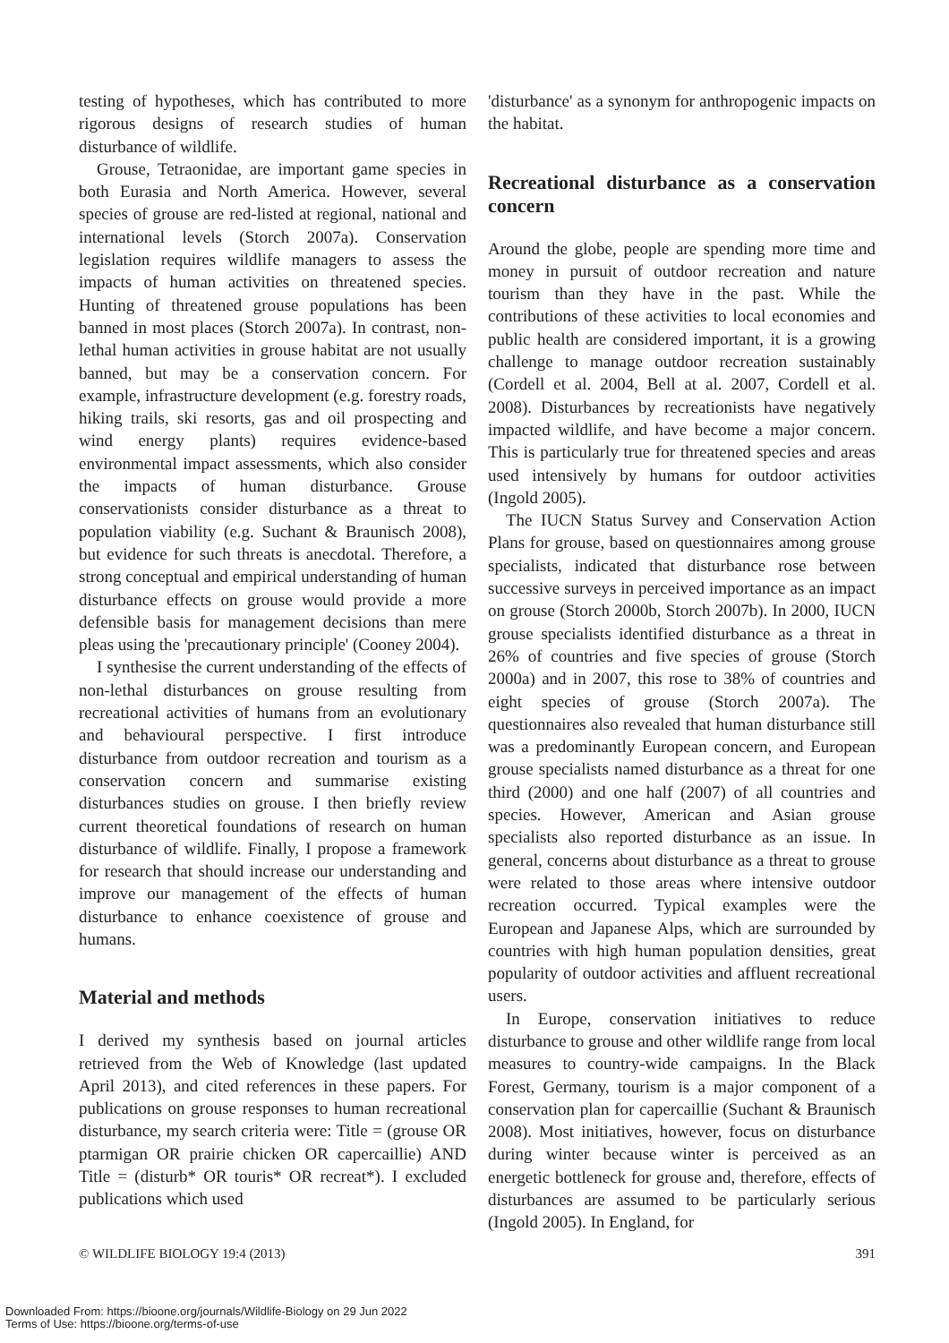testing of hypotheses, which has contributed to more rigorous designs of research studies of human disturbance of wildlife.
Grouse, Tetraonidae, are important game species in both Eurasia and North America. However, several species of grouse are red-listed at regional, national and international levels (Storch 2007a). Conservation legislation requires wildlife managers to assess the impacts of human activities on threatened species. Hunting of threatened grouse populations has been banned in most places (Storch 2007a). In contrast, non-lethal human activities in grouse habitat are not usually banned, but may be a conservation concern. For example, infrastructure development (e.g. forestry roads, hiking trails, ski resorts, gas and oil prospecting and wind energy plants) requires evidence-based environmental impact assessments, which also consider the impacts of human disturbance. Grouse conservationists consider disturbance as a threat to population viability (e.g. Suchant & Braunisch 2008), but evidence for such threats is anecdotal. Therefore, a strong conceptual and empirical understanding of human disturbance effects on grouse would provide a more defensible basis for management decisions than mere pleas using the 'precautionary principle' (Cooney 2004).
I synthesise the current understanding of the effects of non-lethal disturbances on grouse resulting from recreational activities of humans from an evolutionary and behavioural perspective. I first introduce disturbance from outdoor recreation and tourism as a conservation concern and summarise existing disturbances studies on grouse. I then briefly review current theoretical foundations of research on human disturbance of wildlife. Finally, I propose a framework for research that should increase our understanding and improve our management of the effects of human disturbance to enhance coexistence of grouse and humans.
Material and methods
I derived my synthesis based on journal articles retrieved from the Web of Knowledge (last updated April 2013), and cited references in these papers. For publications on grouse responses to human recreational disturbance, my search criteria were: Title = (grouse OR ptarmigan OR prairie chicken OR capercaillie) AND Title = (disturb* OR touris* OR recreat*). I excluded publications which used
'disturbance' as a synonym for anthropogenic impacts on the habitat.
Recreational disturbance as a conservation concern
Around the globe, people are spending more time and money in pursuit of outdoor recreation and nature tourism than they have in the past. While the contributions of these activities to local economies and public health are considered important, it is a growing challenge to manage outdoor recreation sustainably (Cordell et al. 2004, Bell at al. 2007, Cordell et al. 2008). Disturbances by recreationists have negatively impacted wildlife, and have become a major concern. This is particularly true for threatened species and areas used intensively by humans for outdoor activities (Ingold 2005).
The IUCN Status Survey and Conservation Action Plans for grouse, based on questionnaires among grouse specialists, indicated that disturbance rose between successive surveys in perceived importance as an impact on grouse (Storch 2000b, Storch 2007b). In 2000, IUCN grouse specialists identified disturbance as a threat in 26% of countries and five species of grouse (Storch 2000a) and in 2007, this rose to 38% of countries and eight species of grouse (Storch 2007a). The questionnaires also revealed that human disturbance still was a predominantly European concern, and European grouse specialists named disturbance as a threat for one third (2000) and one half (2007) of all countries and species. However, American and Asian grouse specialists also reported disturbance as an issue. In general, concerns about disturbance as a threat to grouse were related to those areas where intensive outdoor recreation occurred. Typical examples were the European and Japanese Alps, which are surrounded by countries with high human population densities, great popularity of outdoor activities and affluent recreational users.
In Europe, conservation initiatives to reduce disturbance to grouse and other wildlife range from local measures to country-wide campaigns. In the Black Forest, Germany, tourism is a major component of a conservation plan for capercaillie (Suchant & Braunisch 2008). Most initiatives, however, focus on disturbance during winter because winter is perceived as an energetic bottleneck for grouse and, therefore, effects of disturbances are assumed to be particularly serious (Ingold 2005). In England, for
© WILDLIFE BIOLOGY 19:4 (2013) 391
Downloaded From: https://bioone.org/journals/Wildlife-Biology on 29 Jun 2022
Terms of Use: https://bioone.org/terms-of-use